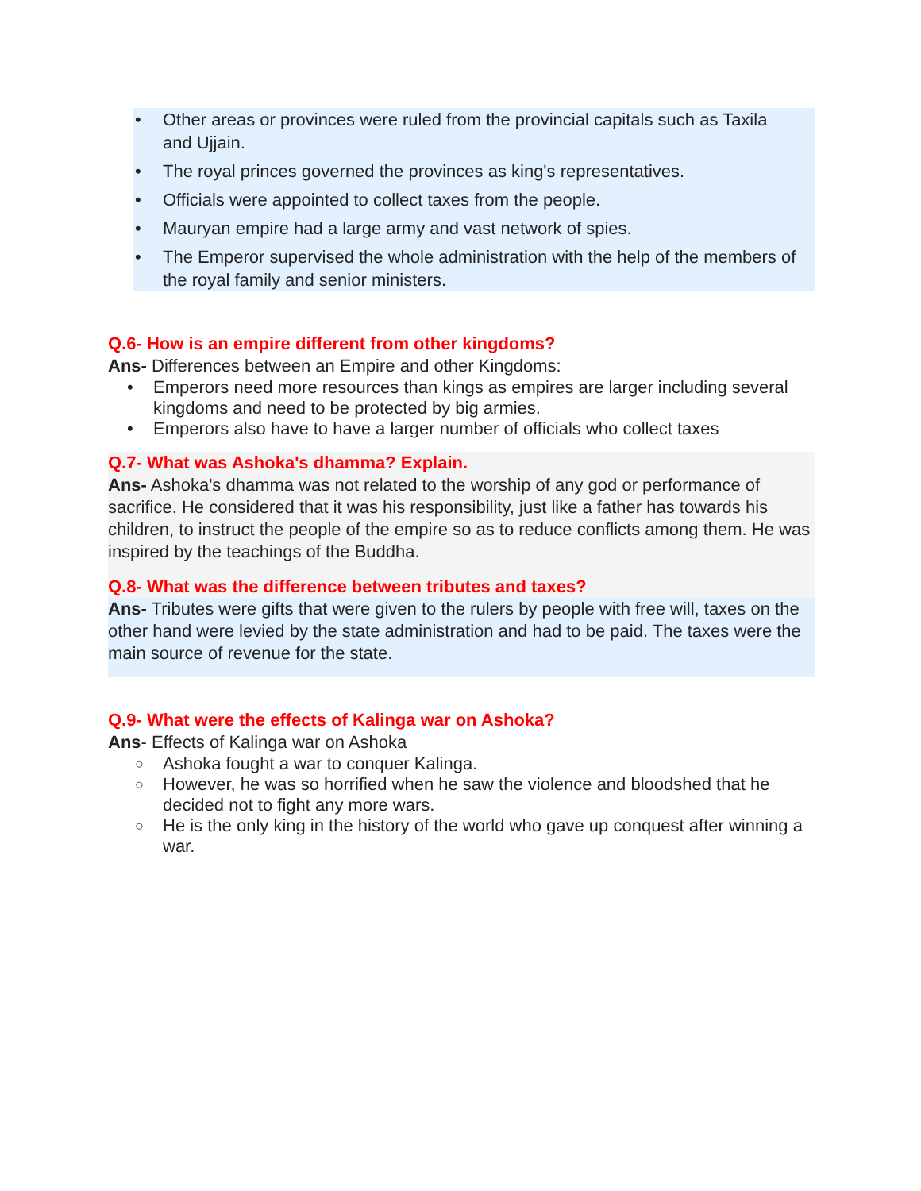• Other areas or provinces were ruled from the provincial capitals such as Taxila and Ujjain.
• The royal princes governed the provinces as king's representatives.
• Officials were appointed to collect taxes from the people.
• Mauryan empire had a large army and vast network of spies.
• The Emperor supervised the whole administration with the help of the members of the royal family and senior ministers.
Q.6- How is an empire different from other kingdoms?
Ans- Differences between an Empire and other Kingdoms:
• Emperors need more resources than kings as empires are larger including several kingdoms and need to be protected by big armies.
• Emperors also have to have a larger number of officials who collect taxes
Q.7- What was Ashoka's dhamma? Explain.
Ans- Ashoka's dhamma was not related to the worship of any god or performance of sacrifice. He considered that it was his responsibility, just like a father has towards his children, to instruct the people of the empire so as to reduce conflicts among them. He was inspired by the teachings of the Buddha.
Q.8- What was the difference between tributes and taxes?
Ans- Tributes were gifts that were given to the rulers by people with free will, taxes on the other hand were levied by the state administration and had to be paid. The taxes were the main source of revenue for the state.
Q.9- What were the effects of Kalinga war on Ashoka?
Ans- Effects of Kalinga war on Ashoka
○ Ashoka fought a war to conquer Kalinga.
○ However, he was so horrified when he saw the violence and bloodshed that he decided not to fight any more wars.
○ He is the only king in the history of the world who gave up conquest after winning a war.